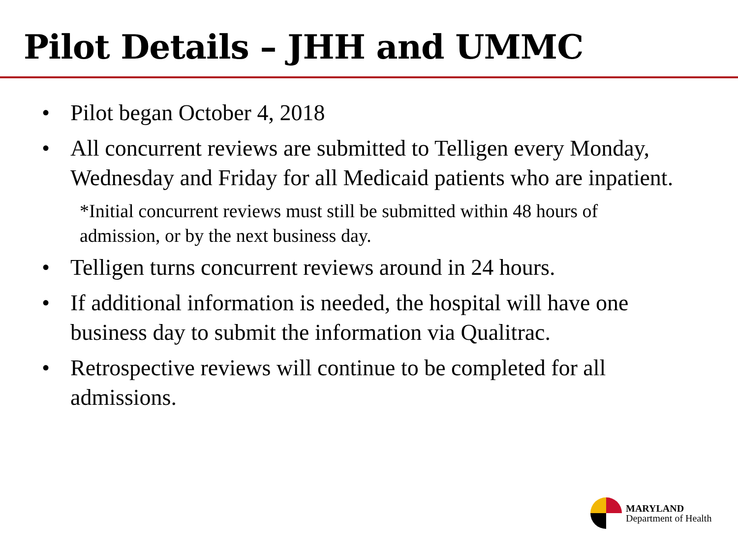Pilot Details – JHH and UMMC
• Pilot began October 4, 2018
• All concurrent reviews are submitted to Telligen every Monday, Wednesday and Friday for all Medicaid patients who are inpatient.
*Initial concurrent reviews must still be submitted within 48 hours of admission, or by the next business day.
• Telligen turns concurrent reviews around in 24 hours.
• If additional information is needed, the hospital will have one business day to submit the information via Qualitrac.
• Retrospective reviews will continue to be completed for all admissions.
MARYLAND
Department of Health